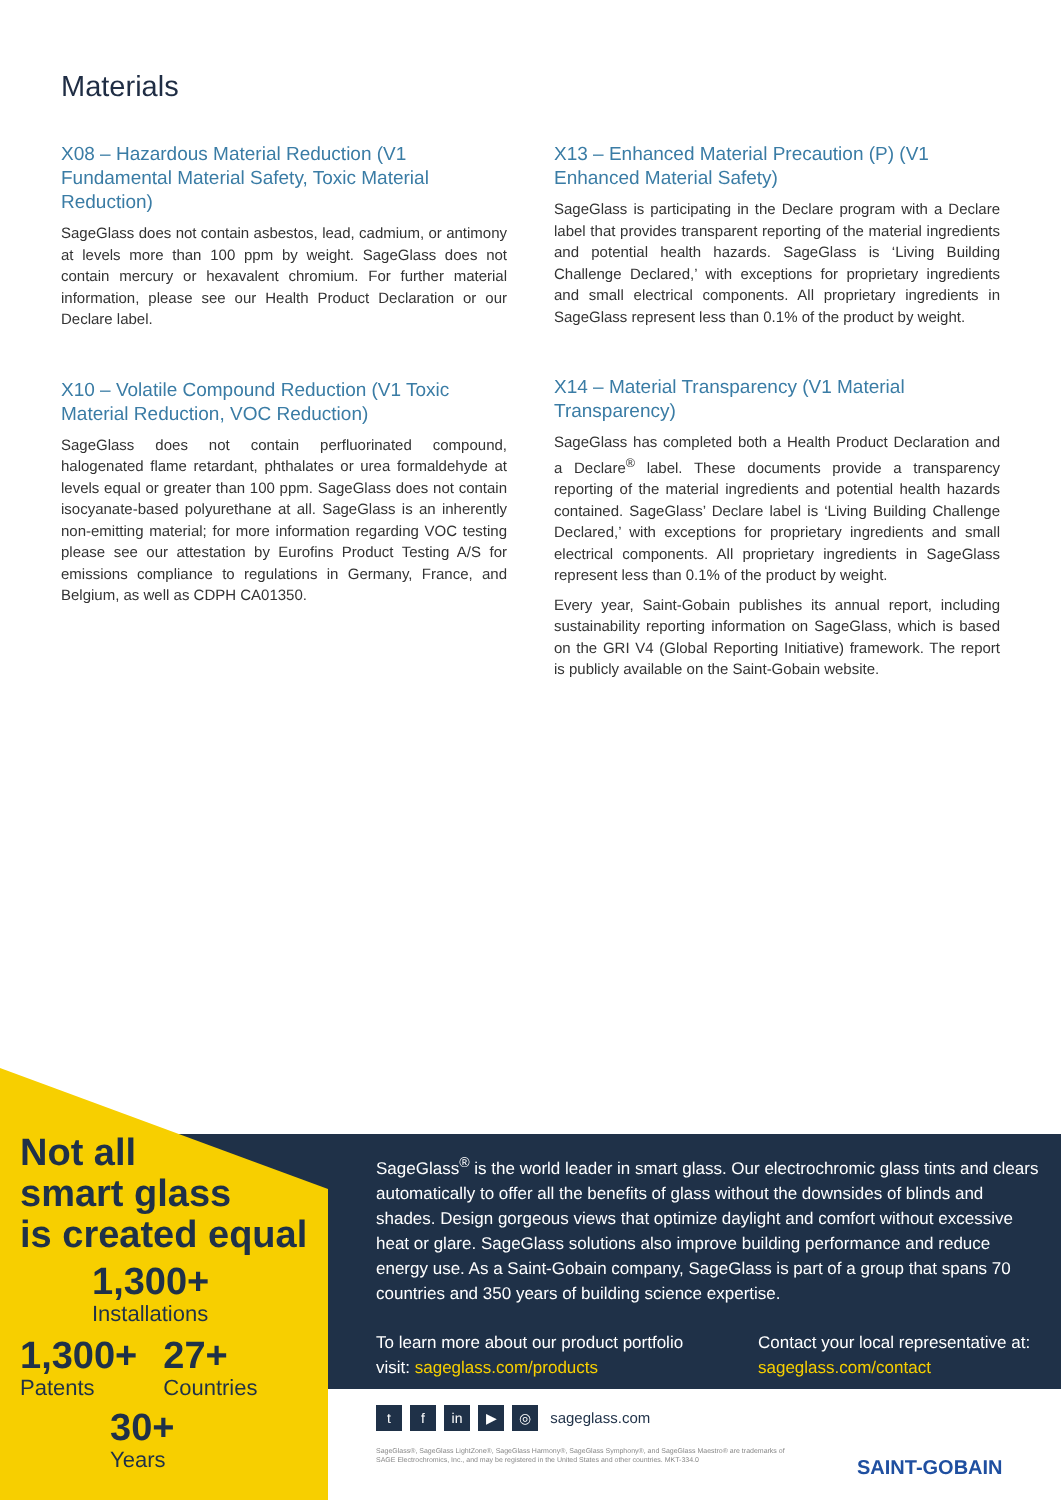Materials
X08 – Hazardous Material Reduction (V1 Fundamental Material Safety, Toxic Material Reduction)
SageGlass does not contain asbestos, lead, cadmium, or antimony at levels more than 100 ppm by weight. SageGlass does not contain mercury or hexavalent chromium. For further material information, please see our Health Product Declaration or our Declare label.
X10 – Volatile Compound Reduction (V1 Toxic Material Reduction, VOC Reduction)
SageGlass does not contain perfluorinated compound, halogenated flame retardant, phthalates or urea formaldehyde at levels equal or greater than 100 ppm. SageGlass does not contain isocyanate-based polyurethane at all. SageGlass is an inherently non-emitting material; for more information regarding VOC testing please see our attestation by Eurofins Product Testing A/S for emissions compliance to regulations in Germany, France, and Belgium, as well as CDPH CA01350.
X13 – Enhanced Material Precaution (P) (V1 Enhanced Material Safety)
SageGlass is participating in the Declare program with a Declare label that provides transparent reporting of the material ingredients and potential health hazards. SageGlass is ‘Living Building Challenge Declared,’ with exceptions for proprietary ingredients and small electrical components. All proprietary ingredients in SageGlass represent less than 0.1% of the product by weight.
X14 – Material Transparency (V1 Material Transparency)
SageGlass has completed both a Health Product Declaration and a Declare<sup>®</sup> label. These documents provide a transparency reporting of the material ingredients and potential health hazards contained. SageGlass’ Declare label is ‘Living Building Challenge Declared,’ with exceptions for proprietary ingredients and small electrical components. All proprietary ingredients in SageGlass represent less than 0.1% of the product by weight.
Every year, Saint-Gobain publishes its annual report, including sustainability reporting information on SageGlass, which is based on the GRI V4 (Global Reporting Initiative) framework. The report is publicly available on the Saint-Gobain website.
Not all
smart glass
is created equal
1,300+
Installations
1,300+
Patents
27+
Countries
30+
Years
SageGlass<sup>®</sup> is the world leader in smart glass. Our electrochromic glass tints and clears automatically to offer all the benefits of glass without the downsides of blinds and shades. Design gorgeous views that optimize daylight and comfort without excessive heat or glare. SageGlass solutions also improve building performance and reduce energy use. As a Saint-Gobain company, SageGlass is part of a group that spans 70 countries and 350 years of building science expertise.
To learn more about our product portfolio visit: sageglass.com/products
Contact your local representative at: sageglass.com/contact
tf in ▶ ◎ sageglass.com
SageGlass®, SageGlass LightZone®, SageGlass Harmony®, SageGlass Symphony®, and SageGlass Maestro® are trademarks of SAGE Electrochromics, Inc., and may be registered in the United States and other countries. MKT-334.0
SAINT-GOBAIN